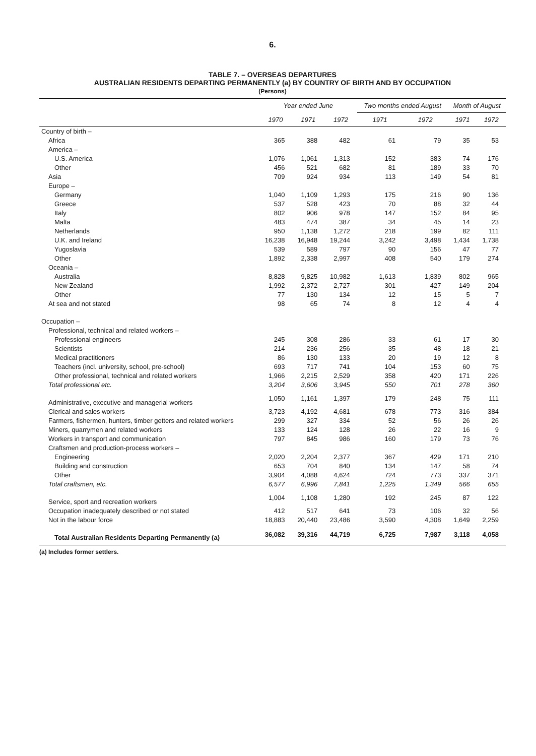6.
TABLE 7. – OVERSEAS DEPARTURES
AUSTRALIAN RESIDENTS DEPARTING PERMANENTLY (a) BY COUNTRY OF BIRTH AND BY OCCUPATION
(Persons)
| | Year ended June | | | Two months ended August | | Month of August | |
| --- | --- | --- | --- | --- | --- | --- | --- |
| | 1970 | 1971 | 1972 | 1971 | 1972 | 1971 | 1972 |
| Country of birth – | | | | | | | |
| Africa | 365 | 388 | 482 | 61 | 79 | 35 | 53 |
| America – | | | | | | | |
| U.S. America | 1,076 | 1,061 | 1,313 | 152 | 383 | 74 | 176 |
| Other | 456 | 521 | 682 | 81 | 189 | 33 | 70 |
| Asia | 709 | 924 | 934 | 113 | 149 | 54 | 81 |
| Europe – | | | | | | | |
| Germany | 1,040 | 1,109 | 1,293 | 175 | 216 | 90 | 136 |
| Greece | 537 | 528 | 423 | 70 | 88 | 32 | 44 |
| Italy | 802 | 906 | 978 | 147 | 152 | 84 | 95 |
| Malta | 483 | 474 | 387 | 34 | 45 | 14 | 23 |
| Netherlands | 950 | 1,138 | 1,272 | 218 | 199 | 82 | 111 |
| U.K. and Ireland | 16,238 | 16,948 | 19,244 | 3,242 | 3,498 | 1,434 | 1,738 |
| Yugoslavia | 539 | 589 | 797 | 90 | 156 | 47 | 77 |
| Other | 1,892 | 2,338 | 2,997 | 408 | 540 | 179 | 274 |
| Oceania – | | | | | | | |
| Australia | 8,828 | 9,825 | 10,982 | 1,613 | 1,839 | 802 | 965 |
| New Zealand | 1,992 | 2,372 | 2,727 | 301 | 427 | 149 | 204 |
| Other | 77 | 130 | 134 | 12 | 15 | 5 | 7 |
| At sea and not stated | 98 | 65 | 74 | 8 | 12 | 4 | 4 |
| Occupation – | | | | | | | |
| Professional, technical and related workers – | | | | | | | |
| Professional engineers | 245 | 308 | 286 | 33 | 61 | 17 | 30 |
| Scientists | 214 | 236 | 256 | 35 | 48 | 18 | 21 |
| Medical practitioners | 86 | 130 | 133 | 20 | 19 | 12 | 8 |
| Teachers (incl. university, school, pre-school) | 693 | 717 | 741 | 104 | 153 | 60 | 75 |
| Other professional, technical and related workers | 1,966 | 2,215 | 2,529 | 358 | 420 | 171 | 226 |
| Total professional etc. | 3,204 | 3,606 | 3,945 | 550 | 701 | 278 | 360 |
| Administrative, executive and managerial workers | 1,050 | 1,161 | 1,397 | 179 | 248 | 75 | 111 |
| Clerical and sales workers | 3,723 | 4,192 | 4,681 | 678 | 773 | 316 | 384 |
| Farmers, fishermen, hunters, timber getters and related workers | 299 | 327 | 334 | 52 | 56 | 26 | 26 |
| Miners, quarrymen and related workers | 133 | 124 | 128 | 26 | 22 | 16 | 9 |
| Workers in transport and communication | 797 | 845 | 986 | 160 | 179 | 73 | 76 |
| Craftsmen and production-process workers – | | | | | | | |
| Engineering | 2,020 | 2,204 | 2,377 | 367 | 429 | 171 | 210 |
| Building and construction | 653 | 704 | 840 | 134 | 147 | 58 | 74 |
| Other | 3,904 | 4,088 | 4,624 | 724 | 773 | 337 | 371 |
| Total craftsmen, etc. | 6,577 | 6,996 | 7,841 | 1,225 | 1,349 | 566 | 655 |
| Service, sport and recreation workers | 1,004 | 1,108 | 1,280 | 192 | 245 | 87 | 122 |
| Occupation inadequately described or not stated | 412 | 517 | 641 | 73 | 106 | 32 | 56 |
| Not in the labour force | 18,883 | 20,440 | 23,486 | 3,590 | 4,308 | 1,649 | 2,259 |
| Total Australian Residents Departing Permanently (a) | 36,082 | 39,316 | 44,719 | 6,725 | 7,987 | 3,118 | 4,058 |
(a) Includes former settlers.